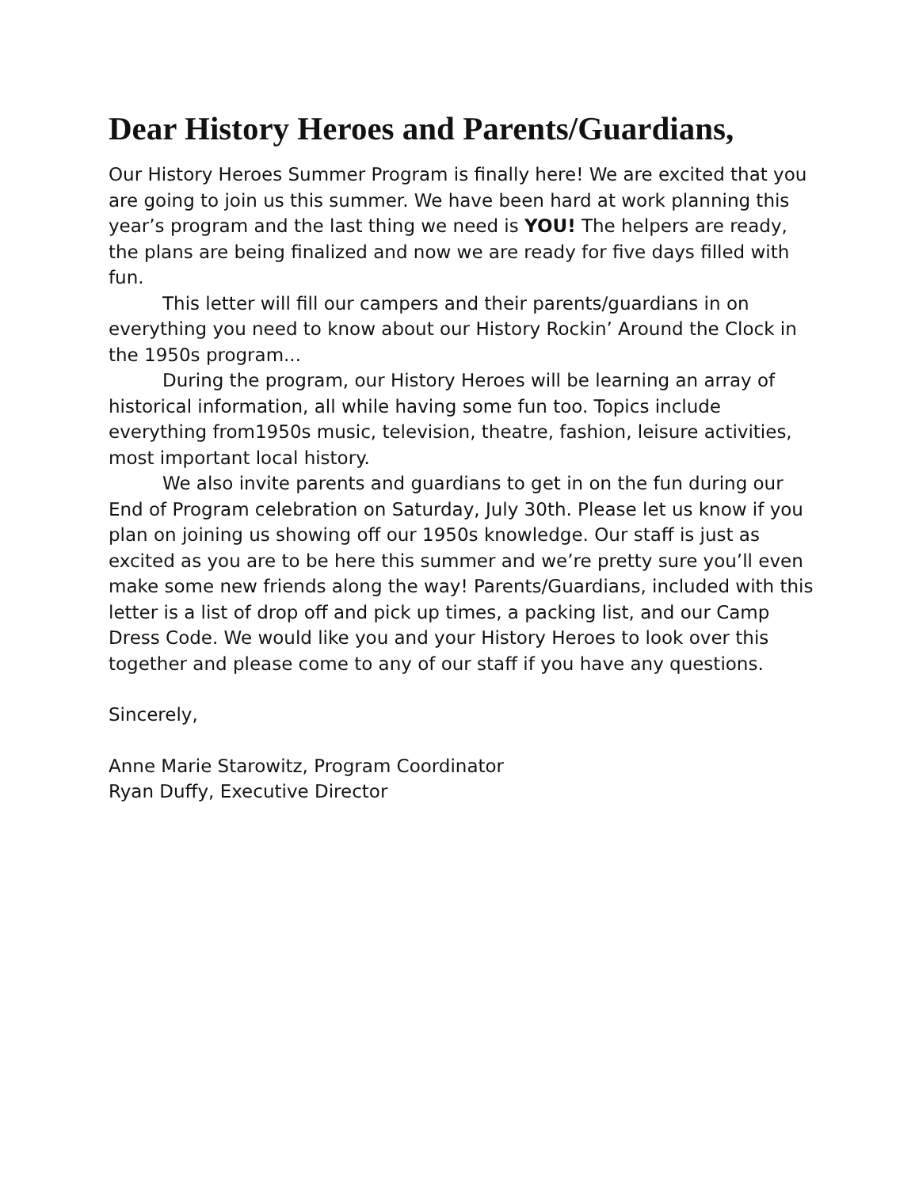Dear History Heroes and Parents/Guardians,
Our History Heroes Summer Program is finally here! We are excited that you are going to join us this summer. We have been hard at work planning this year’s program and the last thing we need is YOU! The helpers are ready, the plans are being finalized and now we are ready for five days filled with fun.
This letter will fill our campers and their parents/guardians in on everything you need to know about our History Rockin’ Around the Clock in the 1950s program...
During the program, our History Heroes will be learning an array of historical information, all while having some fun too. Topics include everything from1950s music, television, theatre, fashion, leisure activities, most important local history.
We also invite parents and guardians to get in on the fun during our End of Program celebration on Saturday, July 30th. Please let us know if you plan on joining us showing off our 1950s knowledge. Our staff is just as excited as you are to be here this summer and we’re pretty sure you’ll even make some new friends along the way! Parents/Guardians, included with this letter is a list of drop off and pick up times, a packing list, and our Camp Dress Code. We would like you and your History Heroes to look over this together and please come to any of our staff if you have any questions.
Sincerely,
Anne Marie Starowitz, Program Coordinator
Ryan Duffy, Executive Director